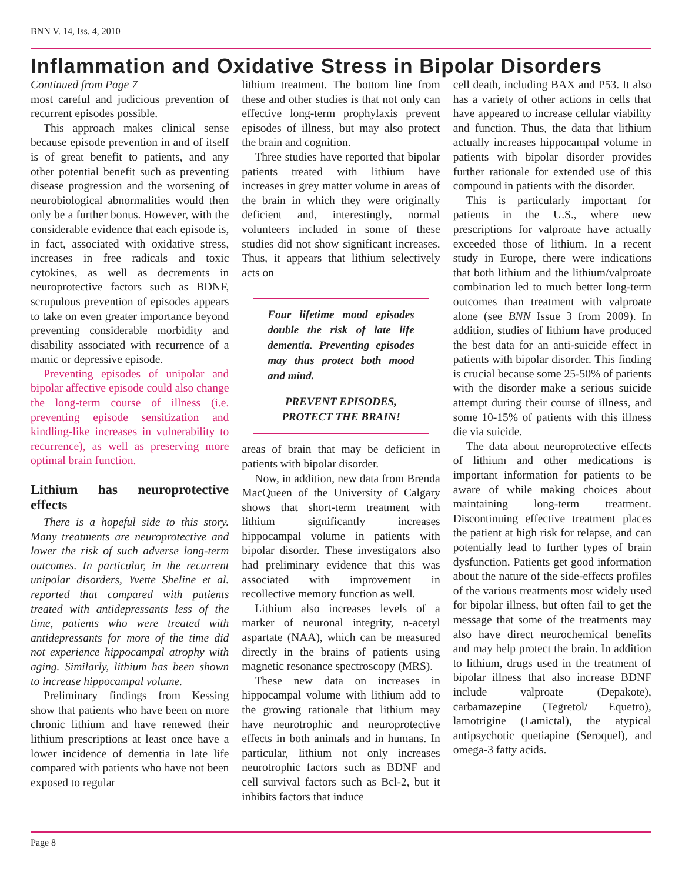BNN V. 14, Iss. 4, 2010
Inflammation and Oxidative Stress in Bipolar Disorders
Continued from Page 7
most careful and judicious prevention of recurrent episodes possible.
This approach makes clinical sense because episode prevention in and of itself is of great benefit to patients, and any other potential benefit such as preventing disease progression and the worsening of neurobiological abnormalities would then only be a further bonus. However, with the considerable evidence that each episode is, in fact, associated with oxidative stress, increases in free radicals and toxic cytokines, as well as decrements in neuroprotective factors such as BDNF, scrupulous prevention of episodes appears to take on even greater importance beyond preventing considerable morbidity and disability associated with recurrence of a manic or depressive episode.
Preventing episodes of unipolar and bipolar affective episode could also change the long-term course of illness (i.e. preventing episode sensitization and kindling-like increases in vulnerability to recurrence), as well as preserving more optimal brain function.
Lithium has neuroprotective effects
There is a hopeful side to this story. Many treatments are neuroprotective and lower the risk of such adverse long-term outcomes. In particular, in the recurrent unipolar disorders, Yvette Sheline et al. reported that compared with patients treated with antidepressants less of the time, patients who were treated with antidepressants for more of the time did not experience hippocampal atrophy with aging. Similarly, lithium has been shown to increase hippocampal volume.
Preliminary findings from Kessing show that patients who have been on more chronic lithium and have renewed their lithium prescriptions at least once have a lower incidence of dementia in late life compared with patients who have not been exposed to regular
lithium treatment. The bottom line from these and other studies is that not only can effective long-term prophylaxis prevent episodes of illness, but may also protect the brain and cognition.
Three studies have reported that bipolar patients treated with lithium have increases in grey matter volume in areas of the brain in which they were originally deficient and, interestingly, normal volunteers included in some of these studies did not show significant increases. Thus, it appears that lithium selectively acts on
Four lifetime mood episodes double the risk of late life dementia. Preventing episodes may thus protect both mood and mind.
PREVENT EPISODES, PROTECT THE BRAIN!
areas of brain that may be deficient in patients with bipolar disorder.
Now, in addition, new data from Brenda MacQueen of the University of Calgary shows that short-term treatment with lithium significantly increases hippocampal volume in patients with bipolar disorder. These investigators also had preliminary evidence that this was associated with improvement in recollective memory function as well.
Lithium also increases levels of a marker of neuronal integrity, n-acetyl aspartate (NAA), which can be measured directly in the brains of patients using magnetic resonance spectroscopy (MRS).
These new data on increases in hippocampal volume with lithium add to the growing rationale that lithium may have neurotrophic and neuroprotective effects in both animals and in humans. In particular, lithium not only increases neurotrophic factors such as BDNF and cell survival factors such as Bcl-2, but it inhibits factors that induce
cell death, including BAX and P53. It also has a variety of other actions in cells that have appeared to increase cellular viability and function. Thus, the data that lithium actually increases hippocampal volume in patients with bipolar disorder provides further rationale for extended use of this compound in patients with the disorder.
This is particularly important for patients in the U.S., where new prescriptions for valproate have actually exceeded those of lithium. In a recent study in Europe, there were indications that both lithium and the lithium/valproate combination led to much better long-term outcomes than treatment with valproate alone (see BNN Issue 3 from 2009). In addition, studies of lithium have produced the best data for an anti-suicide effect in patients with bipolar disorder. This finding is crucial because some 25-50% of patients with the disorder make a serious suicide attempt during their course of illness, and some 10-15% of patients with this illness die via suicide.
The data about neuroprotective effects of lithium and other medications is important information for patients to be aware of while making choices about maintaining long-term treatment. Discontinuing effective treatment places the patient at high risk for relapse, and can potentially lead to further types of brain dysfunction. Patients get good information about the nature of the side-effects profiles of the various treatments most widely used for bipolar illness, but often fail to get the message that some of the treatments may also have direct neurochemical benefits and may help protect the brain. In addition to lithium, drugs used in the treatment of bipolar illness that also increase BDNF include valproate (Depakote), carbamazepine (Tegretol/ Equetro), lamotrigine (Lamictal), the atypical antipsychotic quetiapine (Seroquel), and omega-3 fatty acids.
Page 8